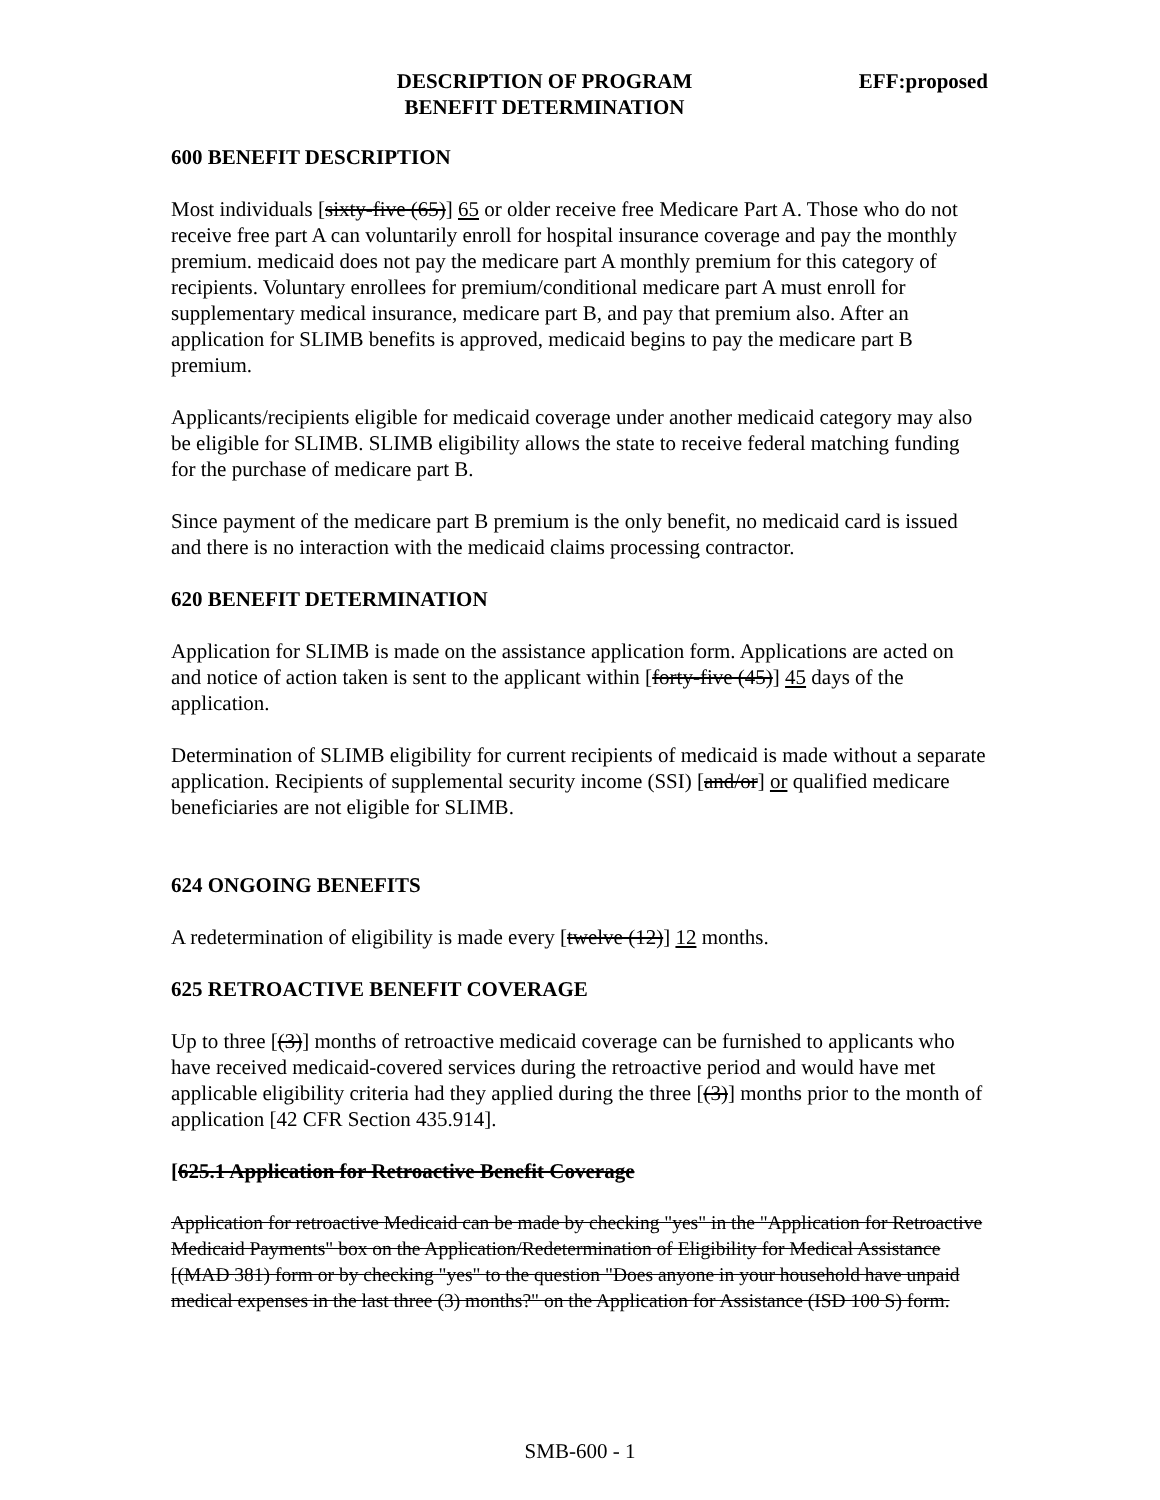DESCRIPTION OF PROGRAM
BENEFIT DETERMINATION
EFF:proposed
600 BENEFIT DESCRIPTION
Most individuals [sixty-five (65)] 65 or older receive free Medicare Part A. Those who do not receive free part A can voluntarily enroll for hospital insurance coverage and pay the monthly premium. medicaid does not pay the medicare part A monthly premium for this category of recipients. Voluntary enrollees for premium/conditional medicare part A must enroll for supplementary medical insurance, medicare part B, and pay that premium also. After an application for SLIMB benefits is approved, medicaid begins to pay the medicare part B premium.
Applicants/recipients eligible for medicaid coverage under another medicaid category may also be eligible for SLIMB. SLIMB eligibility allows the state to receive federal matching funding for the purchase of medicare part B.
Since payment of the medicare part B premium is the only benefit, no medicaid card is issued and there is no interaction with the medicaid claims processing contractor.
620 BENEFIT DETERMINATION
Application for SLIMB is made on the assistance application form. Applications are acted on and notice of action taken is sent to the applicant within [forty-five (45)] 45 days of the application.
Determination of SLIMB eligibility for current recipients of medicaid is made without a separate application. Recipients of supplemental security income (SSI) [and/or] or qualified medicare beneficiaries are not eligible for SLIMB.
624 ONGOING BENEFITS
A redetermination of eligibility is made every [twelve (12)] 12 months.
625 RETROACTIVE BENEFIT COVERAGE
Up to three [(3)] months of retroactive medicaid coverage can be furnished to applicants who have received medicaid-covered services during the retroactive period and would have met applicable eligibility criteria had they applied during the three [(3)] months prior to the month of application [42 CFR Section 435.914].
[625.1 Application for Retroactive Benefit Coverage
Application for retroactive Medicaid can be made by checking "yes" in the "Application for Retroactive Medicaid Payments" box on the Application/Redetermination of Eligibility for Medical Assistance [(MAD 381) form or by checking "yes" to the question "Does anyone in your household have unpaid medical expenses in the last three (3) months?" on the Application for Assistance (ISD 100 S) form.
SMB-600 - 1